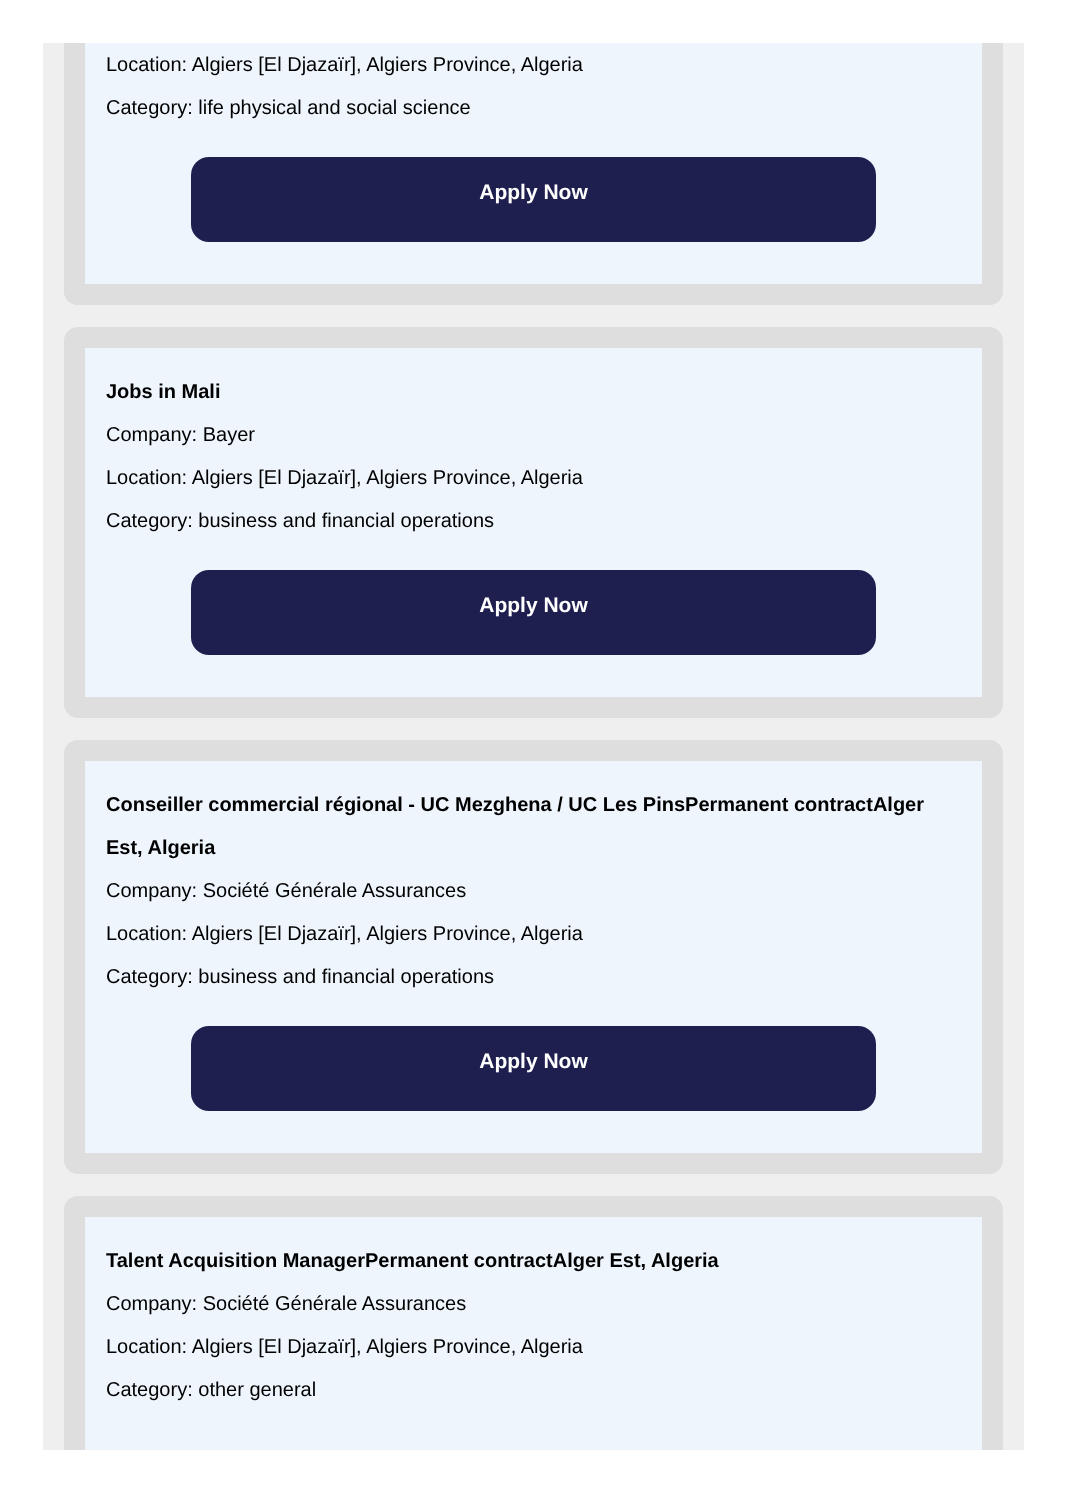Location: Algiers [El Djazaïr], Algiers Province, Algeria
Category: life physical and social science
Apply Now
Jobs in Mali
Company: Bayer
Location: Algiers [El Djazaïr], Algiers Province, Algeria
Category: business and financial operations
Apply Now
Conseiller commercial régional - UC Mezghena / UC Les PinsPermanent contractAlger Est, Algeria
Company: Société Générale Assurances
Location: Algiers [El Djazaïr], Algiers Province, Algeria
Category: business and financial operations
Apply Now
Talent Acquisition ManagerPermanent contractAlger Est, Algeria
Company: Société Générale Assurances
Location: Algiers [El Djazaïr], Algiers Province, Algeria
Category: other general